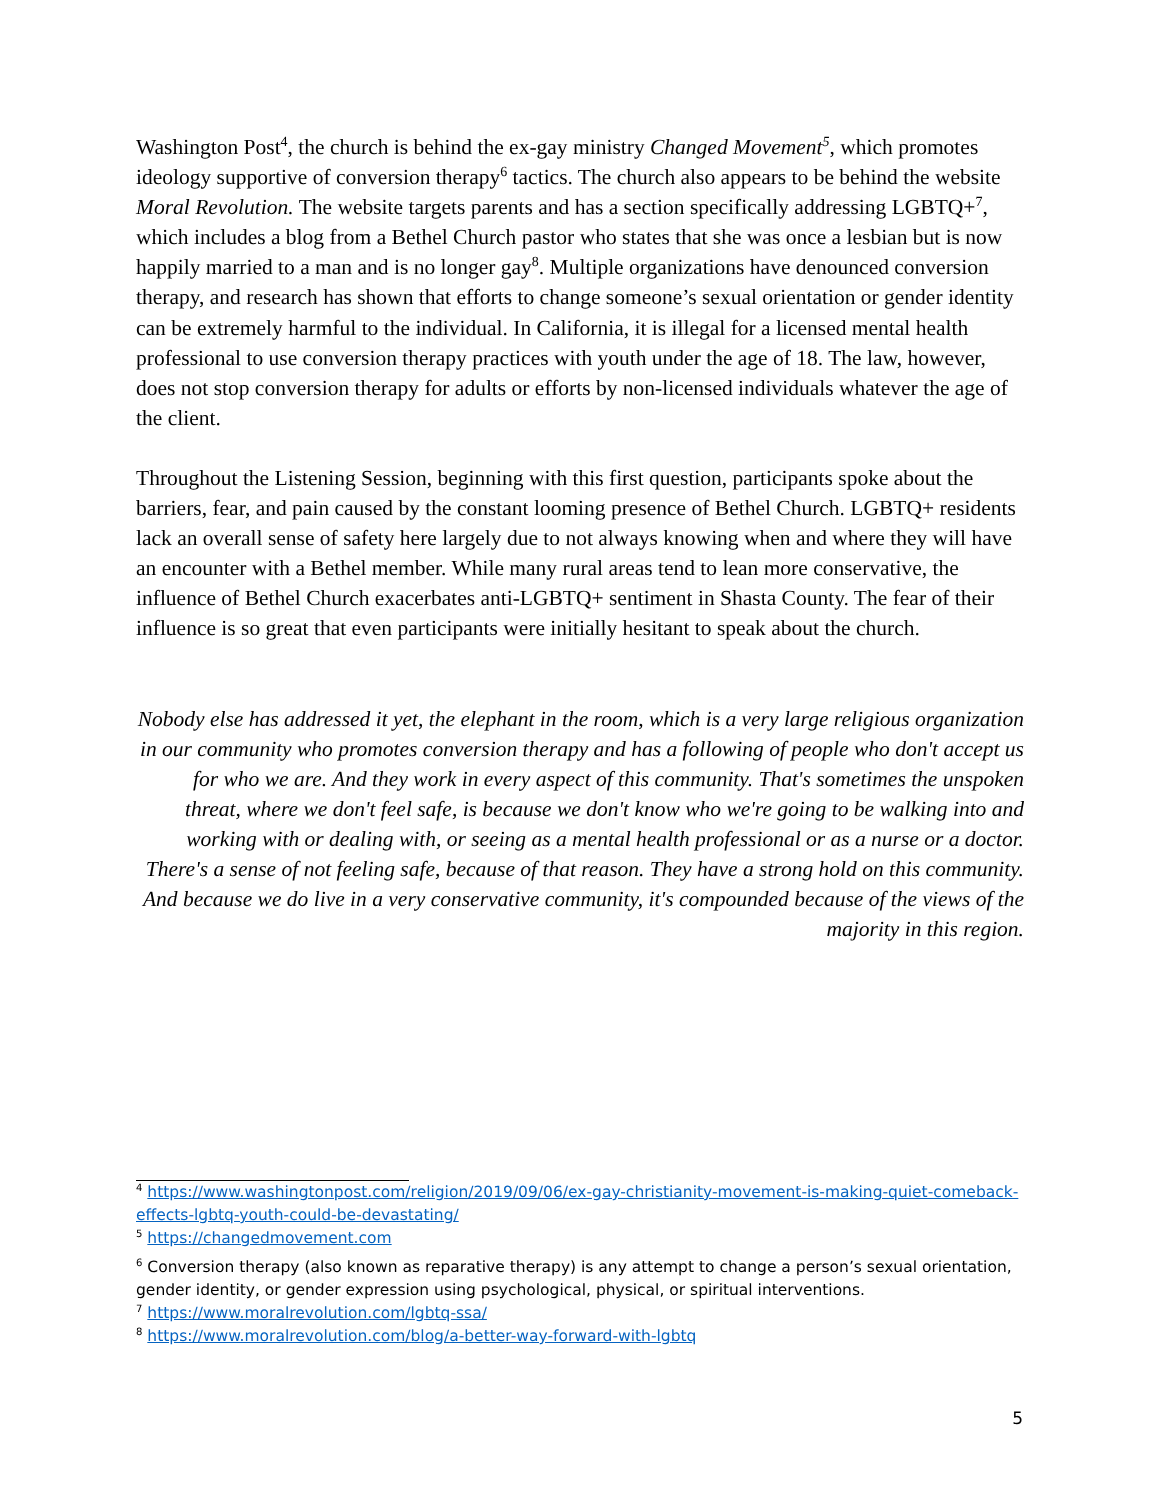Washington Post<sup>4</sup>, the church is behind the ex-gay ministry Changed Movement<sup>5</sup>, which promotes ideology supportive of conversion therapy<sup>6</sup> tactics. The church also appears to be behind the website Moral Revolution. The website targets parents and has a section specifically addressing LGBTQ+<sup>7</sup>, which includes a blog from a Bethel Church pastor who states that she was once a lesbian but is now happily married to a man and is no longer gay<sup>8</sup>. Multiple organizations have denounced conversion therapy, and research has shown that efforts to change someone’s sexual orientation or gender identity can be extremely harmful to the individual. In California, it is illegal for a licensed mental health professional to use conversion therapy practices with youth under the age of 18. The law, however, does not stop conversion therapy for adults or efforts by non-licensed individuals whatever the age of the client.
Throughout the Listening Session, beginning with this first question, participants spoke about the barriers, fear, and pain caused by the constant looming presence of Bethel Church. LGBTQ+ residents lack an overall sense of safety here largely due to not always knowing when and where they will have an encounter with a Bethel member. While many rural areas tend to lean more conservative, the influence of Bethel Church exacerbates anti-LGBTQ+ sentiment in Shasta County. The fear of their influence is so great that even participants were initially hesitant to speak about the church.
Nobody else has addressed it yet, the elephant in the room, which is a very large religious organization in our community who promotes conversion therapy and has a following of people who don't accept us for who we are. And they work in every aspect of this community. That's sometimes the unspoken threat, where we don't feel safe, is because we don't know who we're going to be walking into and working with or dealing with, or seeing as a mental health professional or as a nurse or a doctor. There's a sense of not feeling safe, because of that reason. They have a strong hold on this community. And because we do live in a very conservative community, it's compounded because of the views of the majority in this region.
<sup>4</sup> https://www.washingtonpost.com/religion/2019/09/06/ex-gay-christianity-movement-is-making-quiet-comeback-effects-lgbtq-youth-could-be-devastating/
<sup>5</sup> https://changedmovement.com
<sup>6</sup> Conversion therapy (also known as reparative therapy) is any attempt to change a person’s sexual orientation, gender identity, or gender expression using psychological, physical, or spiritual interventions.
<sup>7</sup> https://www.moralrevolution.com/lgbtq-ssa/
<sup>8</sup> https://www.moralrevolution.com/blog/a-better-way-forward-with-lgbtq
5